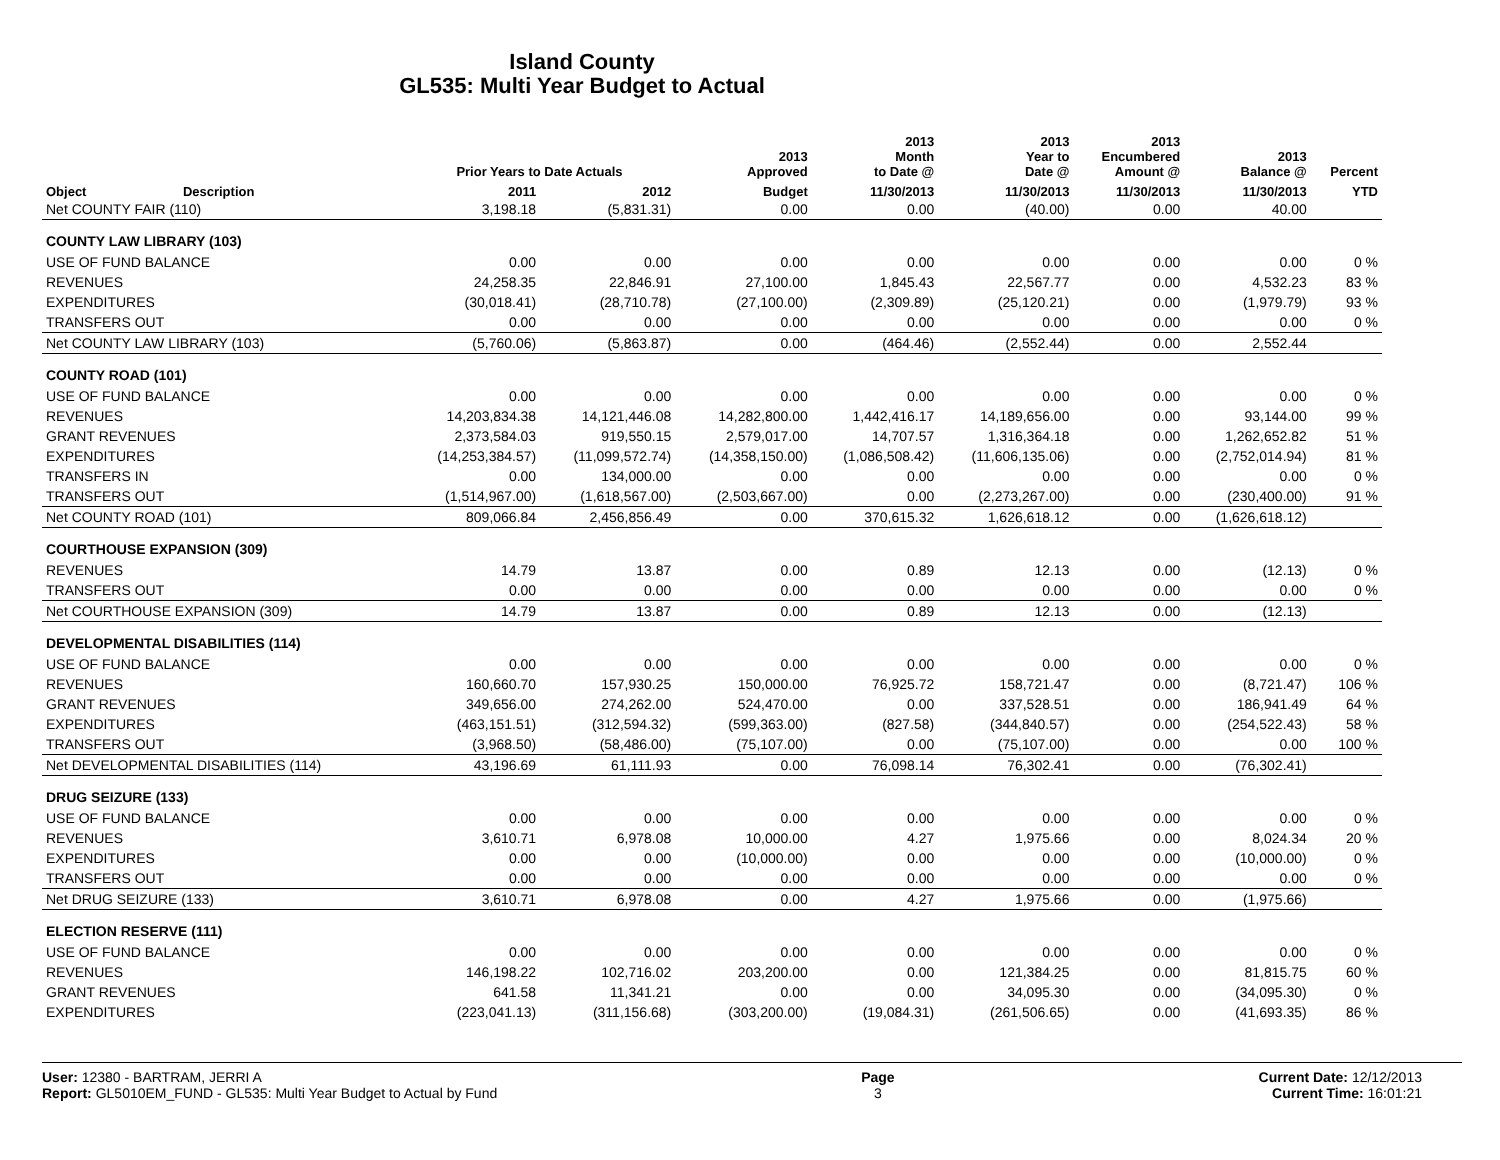Island County
GL535: Multi Year Budget to Actual
| | | Prior Years to Date Actuals | | 2013 Approved | 2013 Month to Date @ | 2013 Year to Date @ | 2013 Encumbered Amount @ | 2013 Balance @ | Percent |
| --- | --- | --- | --- | --- | --- | --- | --- | --- | --- |
| Object | Description | 2011 | 2012 | Budget | 11/30/2013 | 11/30/2013 | 11/30/2013 | 11/30/2013 | YTD |
| Net COUNTY FAIR (110) | | 3,198.18 | (5,831.31) | 0.00 | 0.00 | (40.00) | 0.00 | 40.00 | |
| COUNTY LAW LIBRARY (103) | | | | | | | | | |
| USE OF FUND BALANCE | | 0.00 | 0.00 | 0.00 | 0.00 | 0.00 | 0.00 | 0.00 | 0 % |
| REVENUES | | 24,258.35 | 22,846.91 | 27,100.00 | 1,845.43 | 22,567.77 | 0.00 | 4,532.23 | 83 % |
| EXPENDITURES | | (30,018.41) | (28,710.78) | (27,100.00) | (2,309.89) | (25,120.21) | 0.00 | (1,979.79) | 93 % |
| TRANSFERS OUT | | 0.00 | 0.00 | 0.00 | 0.00 | 0.00 | 0.00 | 0.00 | 0 % |
| Net COUNTY LAW LIBRARY (103) | | (5,760.06) | (5,863.87) | 0.00 | (464.46) | (2,552.44) | 0.00 | 2,552.44 | |
| COUNTY ROAD (101) | | | | | | | | | |
| USE OF FUND BALANCE | | 0.00 | 0.00 | 0.00 | 0.00 | 0.00 | 0.00 | 0.00 | 0 % |
| REVENUES | | 14,203,834.38 | 14,121,446.08 | 14,282,800.00 | 1,442,416.17 | 14,189,656.00 | 0.00 | 93,144.00 | 99 % |
| GRANT REVENUES | | 2,373,584.03 | 919,550.15 | 2,579,017.00 | 14,707.57 | 1,316,364.18 | 0.00 | 1,262,652.82 | 51 % |
| EXPENDITURES | | (14,253,384.57) | (11,099,572.74) | (14,358,150.00) | (1,086,508.42) | (11,606,135.06) | 0.00 | (2,752,014.94) | 81 % |
| TRANSFERS IN | | 0.00 | 134,000.00 | 0.00 | 0.00 | 0.00 | 0.00 | 0.00 | 0 % |
| TRANSFERS OUT | | (1,514,967.00) | (1,618,567.00) | (2,503,667.00) | 0.00 | (2,273,267.00) | 0.00 | (230,400.00) | 91 % |
| Net COUNTY ROAD (101) | | 809,066.84 | 2,456,856.49 | 0.00 | 370,615.32 | 1,626,618.12 | 0.00 | (1,626,618.12) | |
| COURTHOUSE EXPANSION (309) | | | | | | | | | |
| REVENUES | | 14.79 | 13.87 | 0.00 | 0.89 | 12.13 | 0.00 | (12.13) | 0 % |
| TRANSFERS OUT | | 0.00 | 0.00 | 0.00 | 0.00 | 0.00 | 0.00 | 0.00 | 0 % |
| Net COURTHOUSE EXPANSION (309) | | 14.79 | 13.87 | 0.00 | 0.89 | 12.13 | 0.00 | (12.13) | |
| DEVELOPMENTAL DISABILITIES (114) | | | | | | | | | |
| USE OF FUND BALANCE | | 0.00 | 0.00 | 0.00 | 0.00 | 0.00 | 0.00 | 0.00 | 0 % |
| REVENUES | | 160,660.70 | 157,930.25 | 150,000.00 | 76,925.72 | 158,721.47 | 0.00 | (8,721.47) | 106 % |
| GRANT REVENUES | | 349,656.00 | 274,262.00 | 524,470.00 | 0.00 | 337,528.51 | 0.00 | 186,941.49 | 64 % |
| EXPENDITURES | | (463,151.51) | (312,594.32) | (599,363.00) | (827.58) | (344,840.57) | 0.00 | (254,522.43) | 58 % |
| TRANSFERS OUT | | (3,968.50) | (58,486.00) | (75,107.00) | 0.00 | (75,107.00) | 0.00 | 0.00 | 100 % |
| Net DEVELOPMENTAL DISABILITIES (114) | | 43,196.69 | 61,111.93 | 0.00 | 76,098.14 | 76,302.41 | 0.00 | (76,302.41) | |
| DRUG SEIZURE (133) | | | | | | | | | |
| USE OF FUND BALANCE | | 0.00 | 0.00 | 0.00 | 0.00 | 0.00 | 0.00 | 0.00 | 0 % |
| REVENUES | | 3,610.71 | 6,978.08 | 10,000.00 | 4.27 | 1,975.66 | 0.00 | 8,024.34 | 20 % |
| EXPENDITURES | | 0.00 | 0.00 | (10,000.00) | 0.00 | 0.00 | 0.00 | (10,000.00) | 0 % |
| TRANSFERS OUT | | 0.00 | 0.00 | 0.00 | 0.00 | 0.00 | 0.00 | 0.00 | 0 % |
| Net DRUG SEIZURE (133) | | 3,610.71 | 6,978.08 | 0.00 | 4.27 | 1,975.66 | 0.00 | (1,975.66) | |
| ELECTION RESERVE (111) | | | | | | | | | |
| USE OF FUND BALANCE | | 0.00 | 0.00 | 0.00 | 0.00 | 0.00 | 0.00 | 0.00 | 0 % |
| REVENUES | | 146,198.22 | 102,716.02 | 203,200.00 | 0.00 | 121,384.25 | 0.00 | 81,815.75 | 60 % |
| GRANT REVENUES | | 641.58 | 11,341.21 | 0.00 | 0.00 | 34,095.30 | 0.00 | (34,095.30) | 0 % |
| EXPENDITURES | | (223,041.13) | (311,156.68) | (303,200.00) | (19,084.31) | (261,506.65) | 0.00 | (41,693.35) | 86 % |
User: 12380 - BARTRAM, JERRI A
Report: GL5010EM_FUND - GL535: Multi Year Budget to Actual by Fund
Page
3
Current Date: 12/12/2013
Current Time: 16:01:21